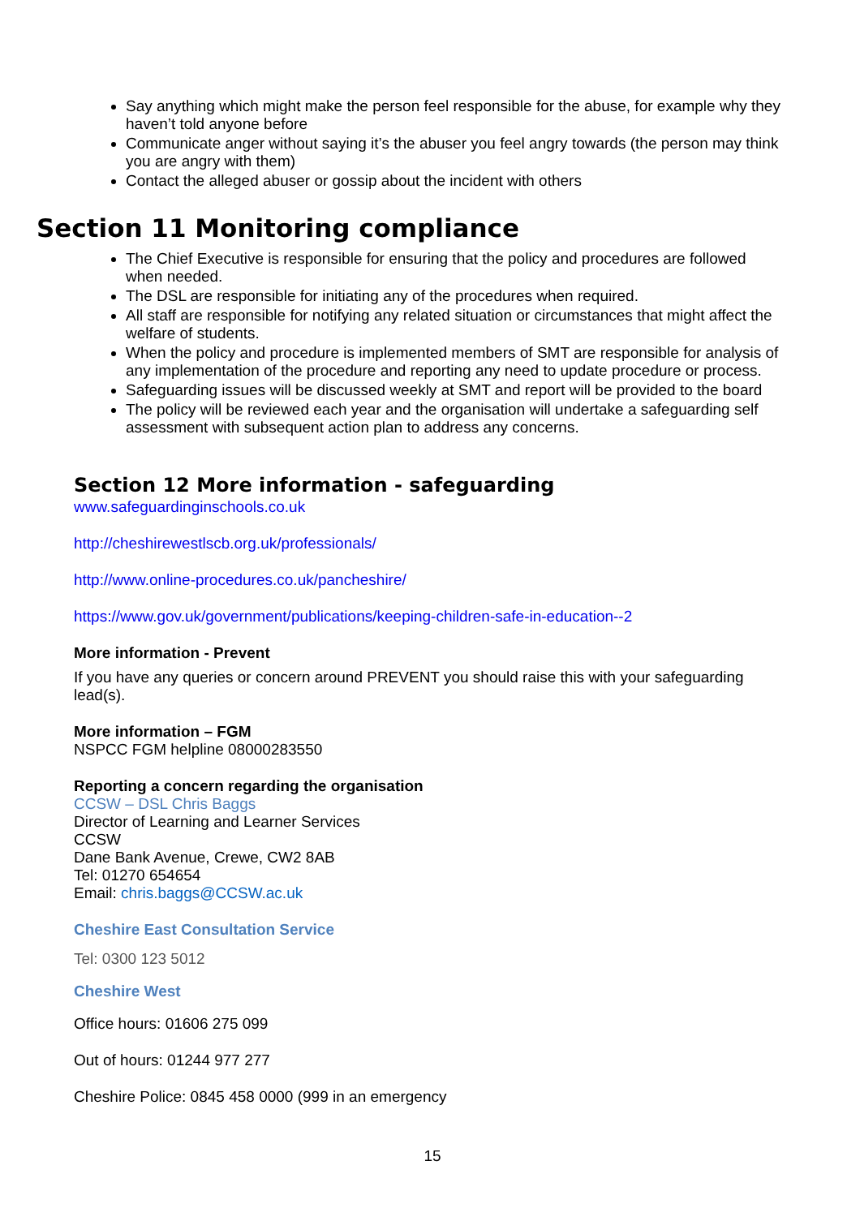Say anything which might make the person feel responsible for the abuse, for example why they haven’t told anyone before
Communicate anger without saying it’s the abuser you feel angry towards (the person may think you are angry with them)
Contact the alleged abuser or gossip about the incident with others
Section 11 Monitoring compliance
The Chief Executive is responsible for ensuring that the policy and procedures are followed when needed.
The DSL are responsible for initiating any of the procedures when required.
All staff are responsible for notifying any related situation or circumstances that might affect the welfare of students.
When the policy and procedure is implemented members of SMT are responsible for analysis of any implementation of the procedure and reporting any need to update procedure or process.
Safeguarding issues will be discussed weekly at SMT and report will be provided to the board
The policy will be reviewed each year and the organisation will undertake a safeguarding self assessment with subsequent action plan to address any concerns.
Section 12 More information - safeguarding
www.safeguardinginschools.co.uk
http://cheshirewestlscb.org.uk/professionals/
http://www.online-procedures.co.uk/pancheshire/
https://www.gov.uk/government/publications/keeping-children-safe-in-education--2
More information - Prevent
If you have any queries or concern around PREVENT you should raise this with your safeguarding lead(s).
More information – FGM
NSPCC FGM helpline 08000283550
Reporting a concern regarding the organisation
CCSW – DSL Chris Baggs
Director of Learning and Learner Services
CCSW
Dane Bank Avenue, Crewe, CW2 8AB
Tel: 01270 654654
Email: chris.baggs@CCSW.ac.uk
Cheshire East Consultation Service
Tel: 0300 123 5012
Cheshire West
Office hours: 01606 275 099
Out of hours: 01244 977 277
Cheshire Police: 0845 458 0000 (999 in an emergency
15